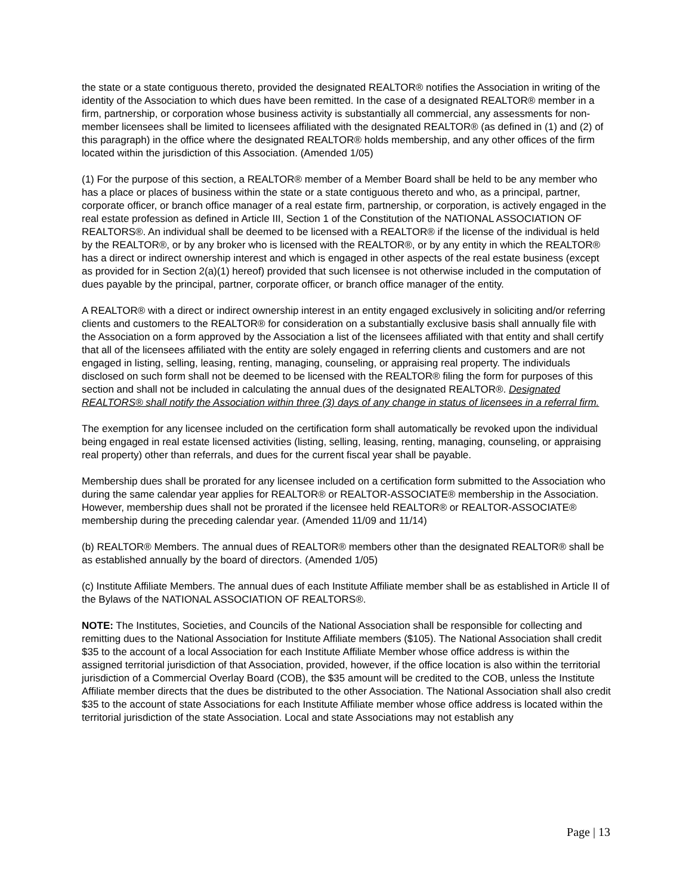the state or a state contiguous thereto, provided the designated REALTOR® notifies the Association in writing of the identity of the Association to which dues have been remitted. In the case of a designated REALTOR® member in a firm, partnership, or corporation whose business activity is substantially all commercial, any assessments for non-member licensees shall be limited to licensees affiliated with the designated REALTOR® (as defined in (1) and (2) of this paragraph) in the office where the designated REALTOR® holds membership, and any other offices of the firm located within the jurisdiction of this Association. (Amended 1/05)
(1) For the purpose of this section, a REALTOR® member of a Member Board shall be held to be any member who has a place or places of business within the state or a state contiguous thereto and who, as a principal, partner, corporate officer, or branch office manager of a real estate firm, partnership, or corporation, is actively engaged in the real estate profession as defined in Article III, Section 1 of the Constitution of the NATIONAL ASSOCIATION OF REALTORS®. An individual shall be deemed to be licensed with a REALTOR® if the license of the individual is held by the REALTOR®, or by any broker who is licensed with the REALTOR®, or by any entity in which the REALTOR® has a direct or indirect ownership interest and which is engaged in other aspects of the real estate business (except as provided for in Section 2(a)(1) hereof) provided that such licensee is not otherwise included in the computation of dues payable by the principal, partner, corporate officer, or branch office manager of the entity.
A REALTOR® with a direct or indirect ownership interest in an entity engaged exclusively in soliciting and/or referring clients and customers to the REALTOR® for consideration on a substantially exclusive basis shall annually file with the Association on a form approved by the Association a list of the licensees affiliated with that entity and shall certify that all of the licensees affiliated with the entity are solely engaged in referring clients and customers and are not engaged in listing, selling, leasing, renting, managing, counseling, or appraising real property. The individuals disclosed on such form shall not be deemed to be licensed with the REALTOR® filing the form for purposes of this section and shall not be included in calculating the annual dues of the designated REALTOR®. Designated REALTORS® shall notify the Association within three (3) days of any change in status of licensees in a referral firm.
The exemption for any licensee included on the certification form shall automatically be revoked upon the individual being engaged in real estate licensed activities (listing, selling, leasing, renting, managing, counseling, or appraising real property) other than referrals, and dues for the current fiscal year shall be payable.
Membership dues shall be prorated for any licensee included on a certification form submitted to the Association who during the same calendar year applies for REALTOR® or REALTOR-ASSOCIATE® membership in the Association. However, membership dues shall not be prorated if the licensee held REALTOR® or REALTOR-ASSOCIATE® membership during the preceding calendar year. (Amended 11/09 and 11/14)
(b) REALTOR® Members. The annual dues of REALTOR® members other than the designated REALTOR® shall be as established annually by the board of directors. (Amended 1/05)
(c) Institute Affiliate Members. The annual dues of each Institute Affiliate member shall be as established in Article II of the Bylaws of the NATIONAL ASSOCIATION OF REALTORS®.
NOTE: The Institutes, Societies, and Councils of the National Association shall be responsible for collecting and remitting dues to the National Association for Institute Affiliate members ($105). The National Association shall credit $35 to the account of a local Association for each Institute Affiliate Member whose office address is within the assigned territorial jurisdiction of that Association, provided, however, if the office location is also within the territorial jurisdiction of a Commercial Overlay Board (COB), the $35 amount will be credited to the COB, unless the Institute Affiliate member directs that the dues be distributed to the other Association. The National Association shall also credit $35 to the account of state Associations for each Institute Affiliate member whose office address is located within the territorial jurisdiction of the state Association. Local and state Associations may not establish any
Page | 13